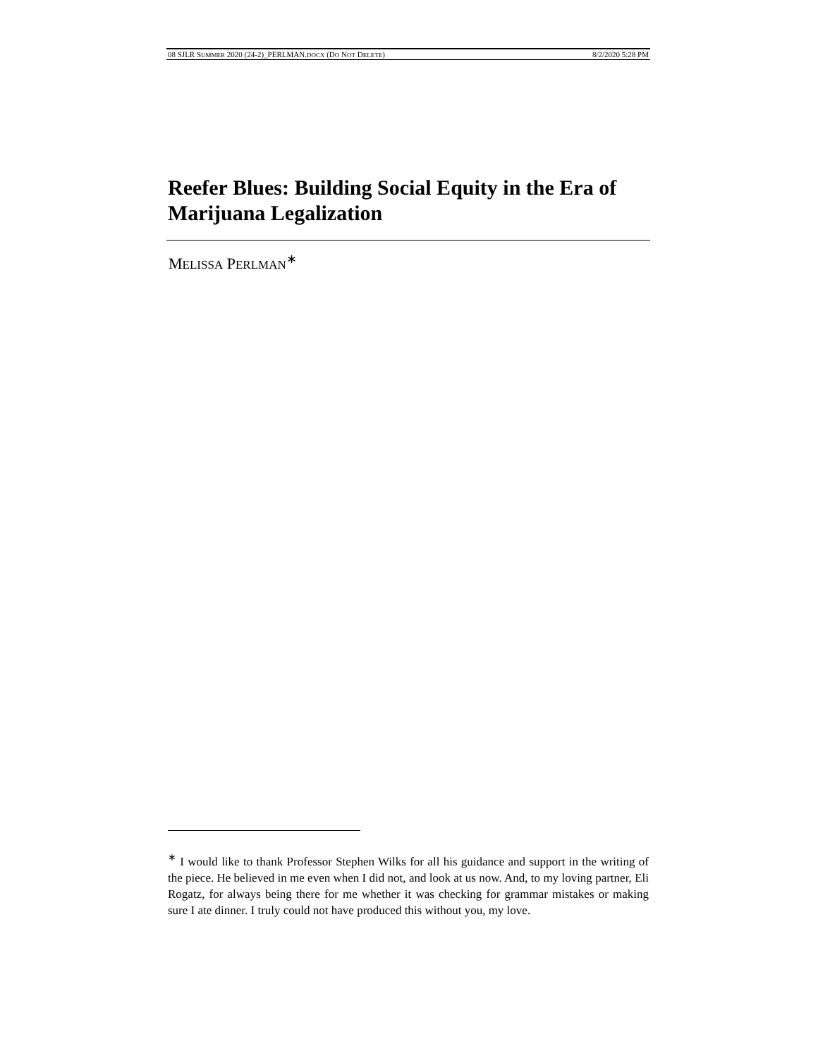08 SJLR SUMMER 2020 (24-2)_PERLMAN.DOCX (DO NOT DELETE) 8/2/2020 5:28 PM
Reefer Blues: Building Social Equity in the Era of Marijuana Legalization
MELISSA PERLMAN<sup>∗</sup>
<sup>∗</sup> I would like to thank Professor Stephen Wilks for all his guidance and support in the writing of the piece. He believed in me even when I did not, and look at us now. And, to my loving partner, Eli Rogatz, for always being there for me whether it was checking for grammar mistakes or making sure I ate dinner. I truly could not have produced this without you, my love.